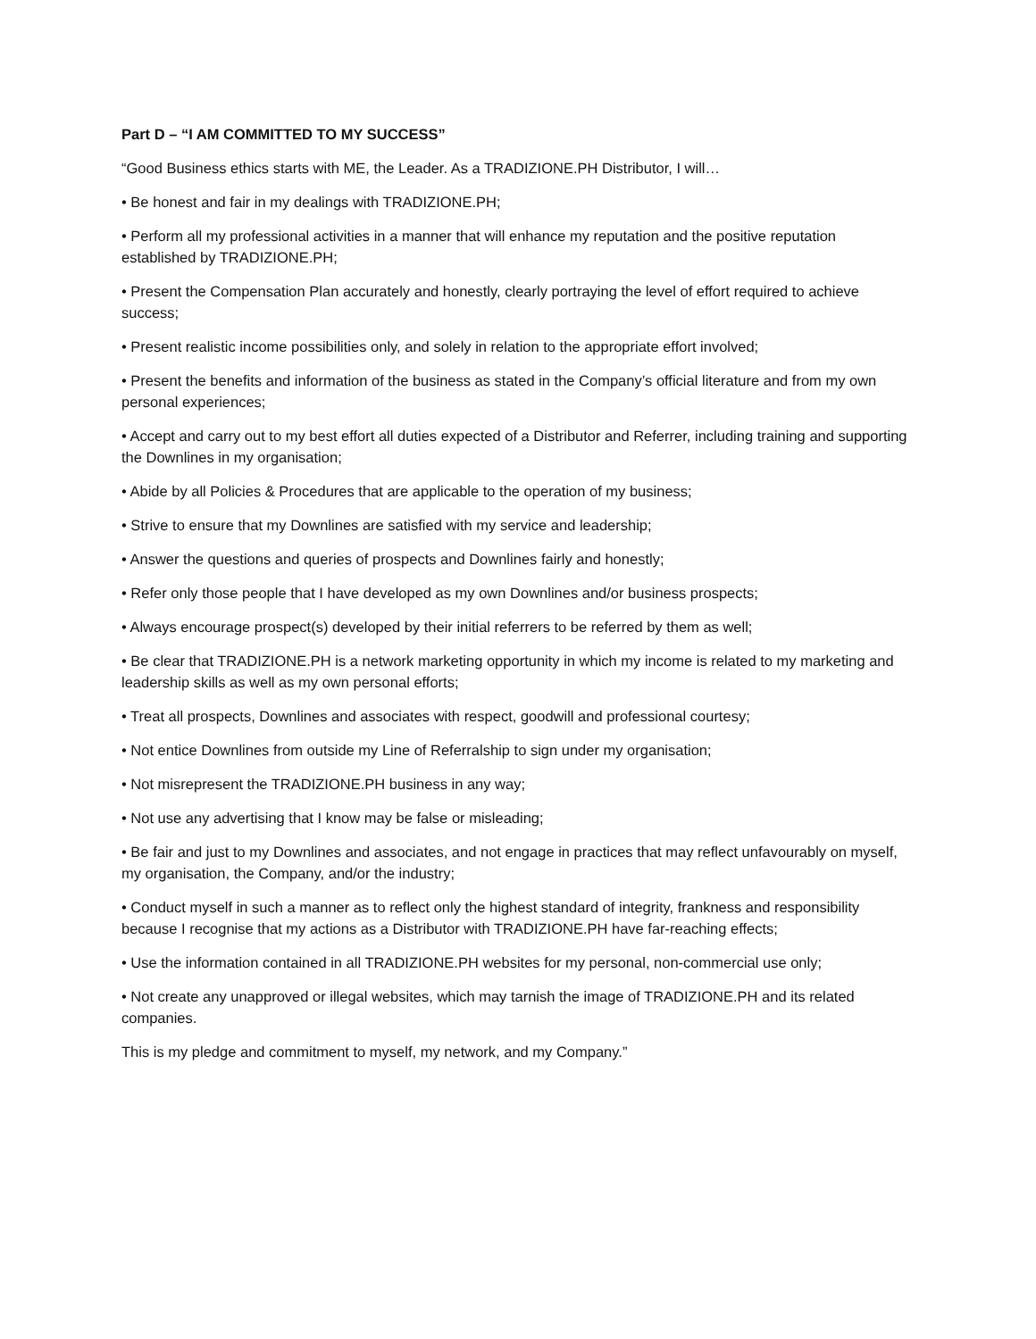Part D – “I AM COMMITTED TO MY SUCCESS”
“Good Business ethics starts with ME, the Leader. As a TRADIZIONE.PH Distributor, I will…
• Be honest and fair in my dealings with TRADIZIONE.PH;
• Perform all my professional activities in a manner that will enhance my reputation and the positive reputation established by TRADIZIONE.PH;
• Present the Compensation Plan accurately and honestly, clearly portraying the level of effort required to achieve success;
• Present realistic income possibilities only, and solely in relation to the appropriate effort involved;
• Present the benefits and information of the business as stated in the Company’s official literature and from my own personal experiences;
• Accept and carry out to my best effort all duties expected of a Distributor and Referrer, including training and supporting the Downlines in my organisation;
• Abide by all Policies & Procedures that are applicable to the operation of my business;
• Strive to ensure that my Downlines are satisfied with my service and leadership;
• Answer the questions and queries of prospects and Downlines fairly and honestly;
• Refer only those people that I have developed as my own Downlines and/or business prospects;
• Always encourage prospect(s) developed by their initial referrers to be referred by them as well;
• Be clear that TRADIZIONE.PH is a network marketing opportunity in which my income is related to my marketing and leadership skills as well as my own personal efforts;
• Treat all prospects, Downlines and associates with respect, goodwill and professional courtesy;
• Not entice Downlines from outside my Line of Referralship to sign under my organisation;
• Not misrepresent the TRADIZIONE.PH business in any way;
• Not use any advertising that I know may be false or misleading;
• Be fair and just to my Downlines and associates, and not engage in practices that may reflect unfavourably on myself, my organisation, the Company, and/or the industry;
• Conduct myself in such a manner as to reflect only the highest standard of integrity, frankness and responsibility because I recognise that my actions as a Distributor with TRADIZIONE.PH have far-reaching effects;
• Use the information contained in all TRADIZIONE.PH websites for my personal, non-commercial use only;
• Not create any unapproved or illegal websites, which may tarnish the image of TRADIZIONE.PH and its related companies.
This is my pledge and commitment to myself, my network, and my Company.”